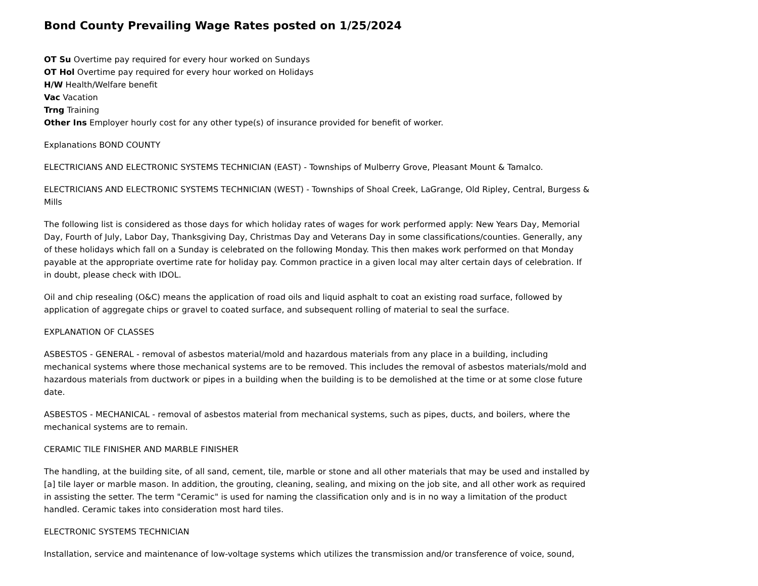Bond County Prevailing Wage Rates posted on 1/25/2024
OT Su Overtime pay required for every hour worked on Sundays
OT Hol Overtime pay required for every hour worked on Holidays
H/W Health/Welfare benefit
Vac Vacation
Trng Training
Other Ins Employer hourly cost for any other type(s) of insurance provided for benefit of worker.
Explanations BOND COUNTY
ELECTRICIANS AND ELECTRONIC SYSTEMS TECHNICIAN (EAST) - Townships of Mulberry Grove, Pleasant Mount & Tamalco.
ELECTRICIANS AND ELECTRONIC SYSTEMS TECHNICIAN (WEST) - Townships of Shoal Creek, LaGrange, Old Ripley, Central, Burgess & Mills
The following list is considered as those days for which holiday rates of wages for work performed apply: New Years Day, Memorial Day, Fourth of July, Labor Day, Thanksgiving Day, Christmas Day and Veterans Day in some classifications/counties. Generally, any of these holidays which fall on a Sunday is celebrated on the following Monday. This then makes work performed on that Monday payable at the appropriate overtime rate for holiday pay. Common practice in a given local may alter certain days of celebration. If in doubt, please check with IDOL.
Oil and chip resealing (O&C) means the application of road oils and liquid asphalt to coat an existing road surface, followed by application of aggregate chips or gravel to coated surface, and subsequent rolling of material to seal the surface.
EXPLANATION OF CLASSES
ASBESTOS - GENERAL - removal of asbestos material/mold and hazardous materials from any place in a building, including mechanical systems where those mechanical systems are to be removed. This includes the removal of asbestos materials/mold and hazardous materials from ductwork or pipes in a building when the building is to be demolished at the time or at some close future date.
ASBESTOS - MECHANICAL - removal of asbestos material from mechanical systems, such as pipes, ducts, and boilers, where the mechanical systems are to remain.
CERAMIC TILE FINISHER AND MARBLE FINISHER
The handling, at the building site, of all sand, cement, tile, marble or stone and all other materials that may be used and installed by [a] tile layer or marble mason. In addition, the grouting, cleaning, sealing, and mixing on the job site, and all other work as required in assisting the setter. The term "Ceramic" is used for naming the classification only and is in no way a limitation of the product handled. Ceramic takes into consideration most hard tiles.
ELECTRONIC SYSTEMS TECHNICIAN
Installation, service and maintenance of low-voltage systems which utilizes the transmission and/or transference of voice, sound,